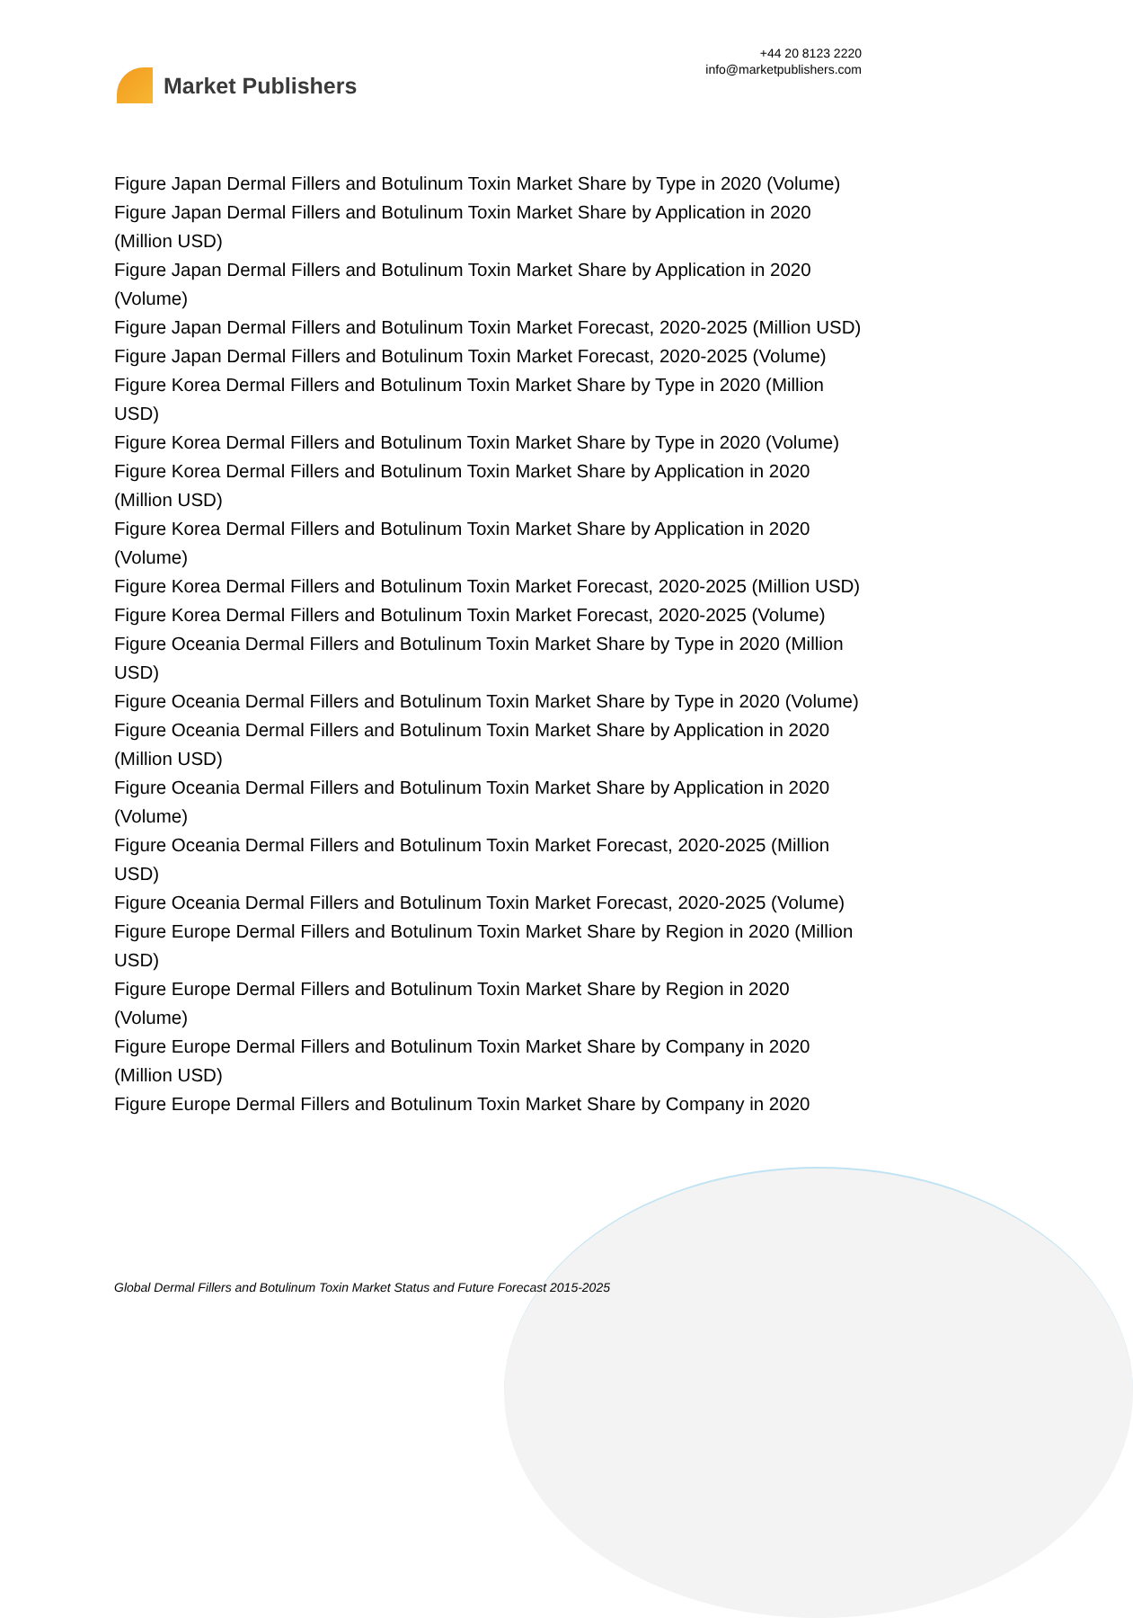Market Publishers
+44 20 8123 2220
info@marketpublishers.com
Figure Japan Dermal Fillers and Botulinum Toxin Market Share by Type in 2020 (Volume)
Figure Japan Dermal Fillers and Botulinum Toxin Market Share by Application in 2020 (Million USD)
Figure Japan Dermal Fillers and Botulinum Toxin Market Share by Application in 2020 (Volume)
Figure Japan Dermal Fillers and Botulinum Toxin Market Forecast, 2020-2025 (Million USD)
Figure Japan Dermal Fillers and Botulinum Toxin Market Forecast, 2020-2025 (Volume)
Figure Korea Dermal Fillers and Botulinum Toxin Market Share by Type in 2020 (Million USD)
Figure Korea Dermal Fillers and Botulinum Toxin Market Share by Type in 2020 (Volume)
Figure Korea Dermal Fillers and Botulinum Toxin Market Share by Application in 2020 (Million USD)
Figure Korea Dermal Fillers and Botulinum Toxin Market Share by Application in 2020 (Volume)
Figure Korea Dermal Fillers and Botulinum Toxin Market Forecast, 2020-2025 (Million USD)
Figure Korea Dermal Fillers and Botulinum Toxin Market Forecast, 2020-2025 (Volume)
Figure Oceania Dermal Fillers and Botulinum Toxin Market Share by Type in 2020 (Million USD)
Figure Oceania Dermal Fillers and Botulinum Toxin Market Share by Type in 2020 (Volume)
Figure Oceania Dermal Fillers and Botulinum Toxin Market Share by Application in 2020 (Million USD)
Figure Oceania Dermal Fillers and Botulinum Toxin Market Share by Application in 2020 (Volume)
Figure Oceania Dermal Fillers and Botulinum Toxin Market Forecast, 2020-2025 (Million USD)
Figure Oceania Dermal Fillers and Botulinum Toxin Market Forecast, 2020-2025 (Volume)
Figure Europe Dermal Fillers and Botulinum Toxin Market Share by Region in 2020 (Million USD)
Figure Europe Dermal Fillers and Botulinum Toxin Market Share by Region in 2020 (Volume)
Figure Europe Dermal Fillers and Botulinum Toxin Market Share by Company in 2020 (Million USD)
Figure Europe Dermal Fillers and Botulinum Toxin Market Share by Company in 2020
Global Dermal Fillers and Botulinum Toxin Market Status and Future Forecast 2015-2025